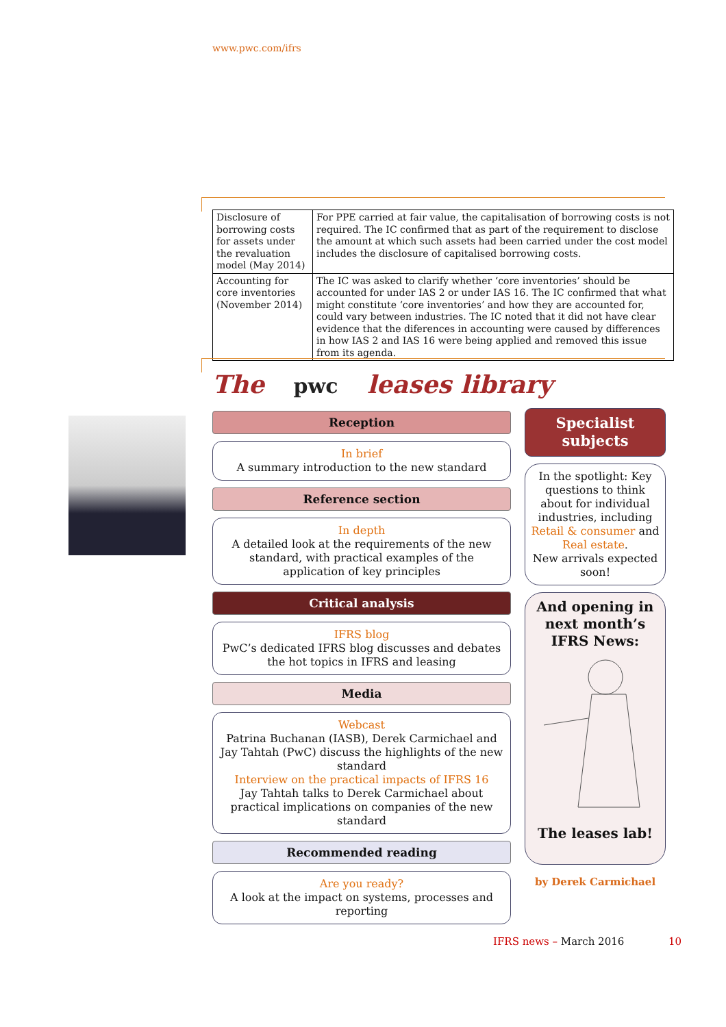www.pwc.com/ifrs
| Disclosure of borrowing costs for assets under the revaluation model (May 2014) | For PPE carried at fair value, the capitalisation of borrowing costs is not required. The IC confirmed that as part of the requirement to disclose the amount at which such assets had been carried under the cost model includes the disclosure of capitalised borrowing costs. |
| Accounting for core inventories (November 2014) | The IC was asked to clarify whether ‘core inventories’ should be accounted for under IAS 2 or under IAS 16. The IC confirmed that what might constitute ‘core inventories’ and how they are accounted for, could vary between industries. The IC noted that it did not have clear evidence that the diferences in accounting were caused by differences in how IAS 2 and IAS 16 were being applied and removed this issue from its agenda. |
The pwc leases library
Reception
In brief
A summary introduction to the new standard
Reference section
In depth
A detailed look at the requirements of the new standard, with practical examples of the application of key principles
Critical analysis
IFRS blog
PwC’s dedicated IFRS blog discusses and debates the hot topics in IFRS and leasing
Media
Webcast
Patrina Buchanan (IASB), Derek Carmichael and Jay Tahtah (PwC) discuss the highlights of the new standard
Interview on the practical impacts of IFRS 16
Jay Tahtah talks to Derek Carmichael about practical implications on companies of the new standard
Recommended reading
Are you ready?
A look at the impact on systems, processes and reporting
Specialist subjects
In the spotlight: Key questions to think about for individual industries, including Retail & consumer and Real estate.
New arrivals expected soon!
And opening in next month’s IFRS News: The leases lab!
by Derek Carmichael
IFRS news – March 2016 10